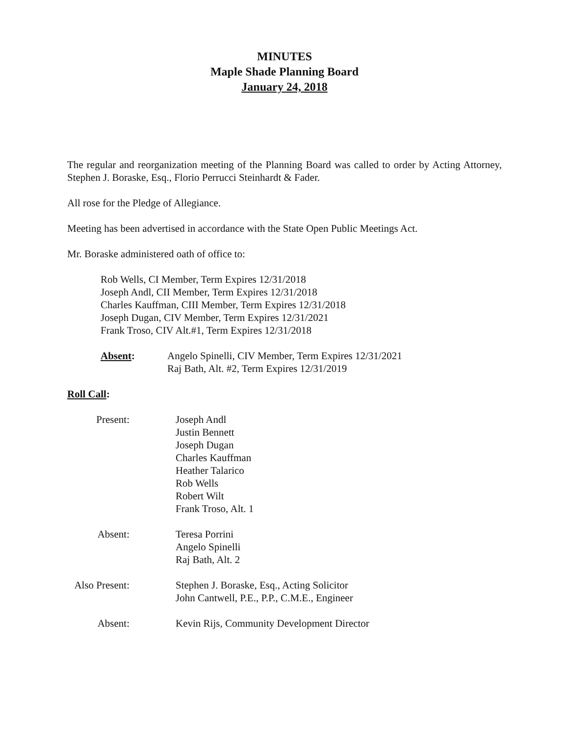MINUTES
Maple Shade Planning Board
January 24, 2018
The regular and reorganization meeting of the Planning Board was called to order by Acting Attorney, Stephen J. Boraske, Esq., Florio Perrucci Steinhardt & Fader.
All rose for the Pledge of Allegiance.
Meeting has been advertised in accordance with the State Open Public Meetings Act.
Mr. Boraske administered oath of office to:
Rob Wells, CI Member, Term Expires 12/31/2018
Joseph Andl, CII Member, Term Expires 12/31/2018
Charles Kauffman, CIII Member, Term Expires 12/31/2018
Joseph Dugan, CIV Member, Term Expires 12/31/2021
Frank Troso, CIV Alt.#1, Term Expires 12/31/2018
Absent: Angelo Spinelli, CIV Member, Term Expires 12/31/2021
Raj Bath, Alt. #2, Term Expires 12/31/2019
Roll Call:
Present: Joseph Andl
Justin Bennett
Joseph Dugan
Charles Kauffman
Heather Talarico
Rob Wells
Robert Wilt
Frank Troso, Alt. 1
Absent: Teresa Porrini
Angelo Spinelli
Raj Bath, Alt. 2
Also Present:
Stephen J. Boraske, Esq., Acting Solicitor
John Cantwell, P.E., P.P., C.M.E., Engineer
Absent: Kevin Rijs, Community Development Director